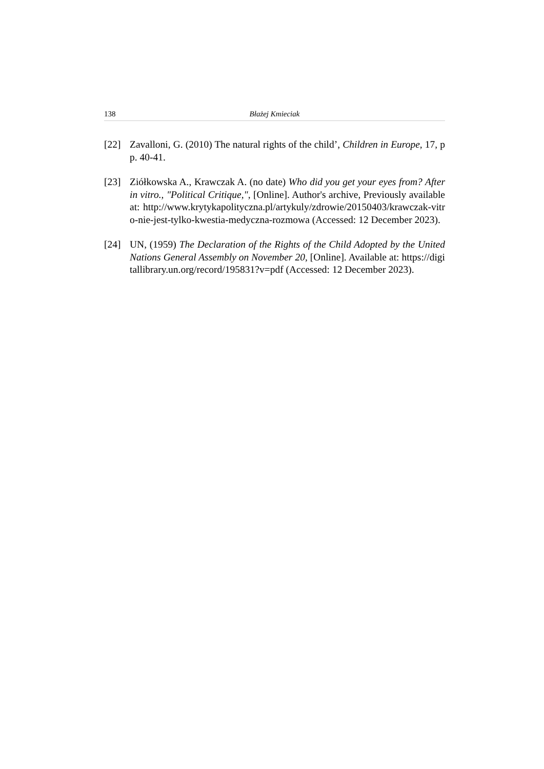138 Błażej Kmieciak
[22] Zavalloni, G. (2010) The natural rights of the child’, Children in Europe, 17, pp. 40-41.
[23] Ziółkowska A., Krawczak A. (no date) Who did you get your eyes from? After in vitro., "Political Critique,", [Online]. Author's archive, Previously available at: http://www.krytykapolityczna.pl/artykuly/zdrowie/20150403/krawczak-vitro-nie-jest-tylko-kwestia-medyczna-rozmowa (Accessed: 12 December 2023).
[24] UN, (1959) The Declaration of the Rights of the Child Adopted by the United Nations General Assembly on November 20, [Online]. Available at: https://digitallibrary.un.org/record/195831?v=pdf (Accessed: 12 December 2023).